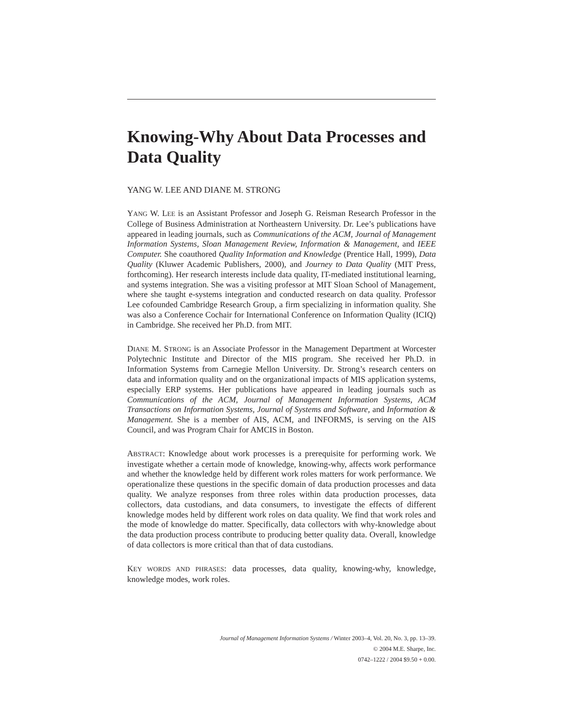Knowing-Why About Data Processes and Data Quality
YANG W. LEE AND DIANE M. STRONG
YANG W. LEE is an Assistant Professor and Joseph G. Reisman Research Professor in the College of Business Administration at Northeastern University. Dr. Lee’s publications have appeared in leading journals, such as Communications of the ACM, Journal of Management Information Systems, Sloan Management Review, Information & Management, and IEEE Computer. She coauthored Quality Information and Knowledge (Prentice Hall, 1999), Data Quality (Kluwer Academic Publishers, 2000), and Journey to Data Quality (MIT Press, forthcoming). Her research interests include data quality, IT-mediated institutional learning, and systems integration. She was a visiting professor at MIT Sloan School of Management, where she taught e-systems integration and conducted research on data quality. Professor Lee cofounded Cambridge Research Group, a firm specializing in information quality. She was also a Conference Cochair for International Conference on Information Quality (ICIQ) in Cambridge. She received her Ph.D. from MIT.
DIANE M. STRONG is an Associate Professor in the Management Department at Worcester Polytechnic Institute and Director of the MIS program. She received her Ph.D. in Information Systems from Carnegie Mellon University. Dr. Strong’s research centers on data and information quality and on the organizational impacts of MIS application systems, especially ERP systems. Her publications have appeared in leading journals such as Communications of the ACM, Journal of Management Information Systems, ACM Transactions on Information Systems, Journal of Systems and Software, and Information & Management. She is a member of AIS, ACM, and INFORMS, is serving on the AIS Council, and was Program Chair for AMCIS in Boston.
ABSTRACT: Knowledge about work processes is a prerequisite for performing work. We investigate whether a certain mode of knowledge, knowing-why, affects work performance and whether the knowledge held by different work roles matters for work performance. We operationalize these questions in the specific domain of data production processes and data quality. We analyze responses from three roles within data production processes, data collectors, data custodians, and data consumers, to investigate the effects of different knowledge modes held by different work roles on data quality. We find that work roles and the mode of knowledge do matter. Specifically, data collectors with why-knowledge about the data production process contribute to producing better quality data. Overall, knowledge of data collectors is more critical than that of data custodians.
KEY WORDS AND PHRASES: data processes, data quality, knowing-why, knowledge, knowledge modes, work roles.
Journal of Management Information Systems / Winter 2003–4, Vol. 20, No. 3, pp. 13–39.
© 2004 M.E. Sharpe, Inc.
0742–1222 / 2004 $9.50 + 0.00.